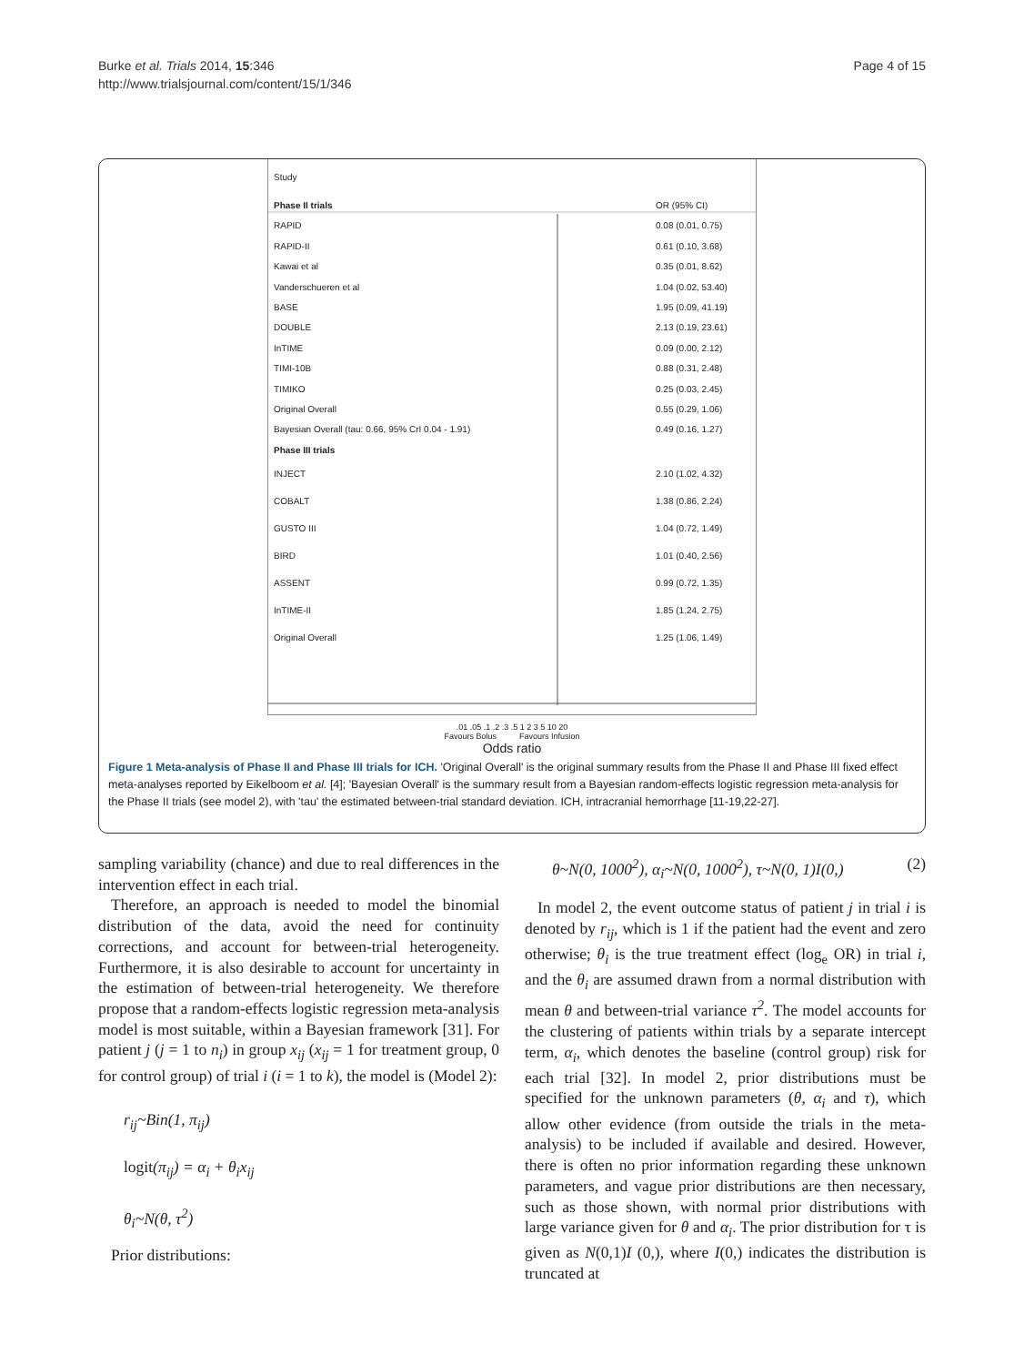Burke et al. Trials 2014, 15:346
http://www.trialsjournal.com/content/15/1/346
Page 4 of 15
Study
Phase II trials OR (95% CI)
RAPID 0.08 (0.01, 0.75)
RAPID-II 0.61 (0.10, 3.68)
Kawai et al 0.35 (0.01, 8.62)
Vanderschueren et al 1.04 (0.02, 53.40)
BASE 1.95 (0.09, 41.19)
DOUBLE 2.13 (0.19, 23.61)
InTIME 0.09 (0.00, 2.12)
TIMI-10B 0.88 (0.31, 2.48)
TIMIKO 0.25 (0.03, 2.45)
Original Overall 0.55 (0.29, 1.06)
Bayesian Overall (tau: 0.66, 95% CrI 0.04 - 1.91) 0.49 (0.16, 1.27)
Phase III trials
INJECT 2.10 (1.02, 4.32)
COBALT 1.38 (0.86, 2.24)
GUSTO III 1.04 (0.72, 1.49)
BIRD 1.01 (0.40, 2.56)
ASSENT 0.99 (0.72, 1.35)
InTIME-II 1.85 (1.24, 2.75)
Original Overall 1.25 (1.06, 1.49)
.01 .05 .1 .2 .3 .5 1 2 3 5 10 20
Favours Bolus Favours Infusion
Odds ratio
Figure 1 Meta-analysis of Phase II and Phase III trials for ICH. 'Original Overall' is the original summary results from the Phase II and Phase III fixed effect meta-analyses reported by Eikelboom et al. [4]; 'Bayesian Overall' is the summary result from a Bayesian random-effects logistic regression meta-analysis for the Phase II trials (see model 2), with 'tau' the estimated between-trial standard deviation. ICH, intracranial hemorrhage [11-19,22-27].
sampling variability (chance) and due to real differences in the intervention effect in each trial.
Therefore, an approach is needed to model the binomial distribution of the data, avoid the need for continuity corrections, and account for between-trial heterogeneity. Furthermore, it is also desirable to account for uncertainty in the estimation of between-trial heterogeneity. We therefore propose that a random-effects logistic regression meta-analysis model is most suitable, within a Bayesian framework [31]. For patient j (j = 1 to n<sub>i</sub>) in group x<sub>ij</sub> (x<sub>ij</sub> = 1 for treatment group, 0 for control group) of trial i (i = 1 to k), the model is (Model 2):
r<sub>ij</sub>~Bin(1, π<sub>ij</sub>)
logit(π<sub>ij</sub>) = α<sub>i</sub> + θ<sub>i</sub>x<sub>ij</sub>
θ<sub>i</sub>~N(θ, τ<sup>2</sup>)
Prior distributions:
θ~N(0, 1000<sup>2</sup>), α<sub>i</sub>~N(0, 1000<sup>2</sup>), τ~N(0, 1)I(0,) (2)
In model 2, the event outcome status of patient j in trial i is denoted by r<sub>ij</sub>, which is 1 if the patient had the event and zero otherwise; θ<sub>i</sub> is the true treatment effect (log<sub>e</sub> OR) in trial i, and the θ<sub>i</sub> are assumed drawn from a normal distribution with mean θ and between-trial variance τ<sup>2</sup>. The model accounts for the clustering of patients within trials by a separate intercept term, α<sub>i</sub>, which denotes the baseline (control group) risk for each trial [32]. In model 2, prior distributions must be specified for the unknown parameters (θ, α<sub>i</sub> and τ), which allow other evidence (from outside the trials in the meta-analysis) to be included if available and desired. However, there is often no prior information regarding these unknown parameters, and vague prior distributions are then necessary, such as those shown, with normal prior distributions with large variance given for θ and α<sub>i</sub>. The prior distribution for τ is given as N(0,1)I (0,), where I(0,) indicates the distribution is truncated at